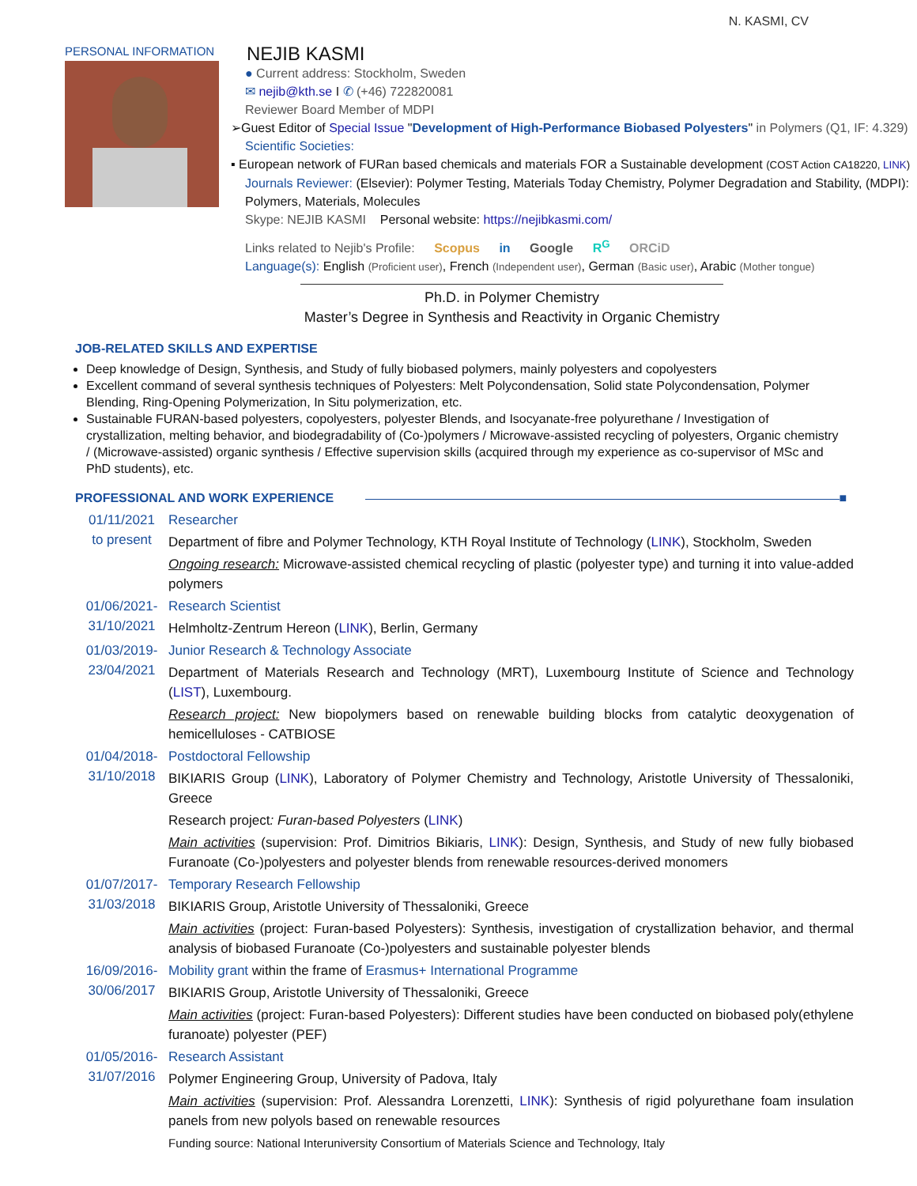N. KASMI, CV
PERSONAL INFORMATION
NEJIB KASMI
● Current address: Stockholm, Sweden
✉ nejib@kth.se I ✆ (+46) 722820081
Reviewer Board Member of MDPI
➢Guest Editor of Special Issue "Development of High-Performance Biobased Polyesters" in Polymers (Q1, IF: 4.329)
Scientific Societies:
▪ European network of FURan based chemicals and materials FOR a Sustainable development (COST Action CA18220, LINK)
Journals Reviewer: (Elsevier): Polymer Testing, Materials Today Chemistry, Polymer Degradation and Stability, (MDPI): Polymers, Materials, Molecules
Skype: NEJIB KASMI Personal website: https://nejibkasmi.com/
Links related to Nejib's Profile: Scopus in Google R<sup>G</sup> ORCiD
Language(s): English (Proficient user), French (Independent user), German (Basic user), Arabic (Mother tongue)
Ph.D. in Polymer Chemistry
Master’s Degree in Synthesis and Reactivity in Organic Chemistry
JOB-RELATED SKILLS AND EXPERTISE
Deep knowledge of Design, Synthesis, and Study of fully biobased polymers, mainly polyesters and copolyesters
Excellent command of several synthesis techniques of Polyesters: Melt Polycondensation, Solid state Polycondensation, Polymer Blending, Ring-Opening Polymerization, In Situ polymerization, etc.
Sustainable FURAN-based polyesters, copolyesters, polyester Blends, and Isocyanate-free polyurethane / Investigation of crystallization, melting behavior, and biodegradability of (Co-)polymers / Microwave-assisted recycling of polyesters, Organic chemistry / (Microwave-assisted) organic synthesis / Effective supervision skills (acquired through my experience as co-supervisor of MSc and PhD students), etc.
PROFESSIONAL AND WORK EXPERIENCE ■
01/11/2021
to present
Researcher
Department of fibre and Polymer Technology, KTH Royal Institute of Technology (LINK), Stockholm, Sweden
Ongoing research: Microwave-assisted chemical recycling of plastic (polyester type) and turning it into value-added polymers
01/06/2021-
31/10/2021
Research Scientist
Helmholtz-Zentrum Hereon (LINK), Berlin, Germany
01/03/2019-
23/04/2021
Junior Research & Technology Associate
Department of Materials Research and Technology (MRT), Luxembourg Institute of Science and Technology (LIST), Luxembourg.
Research project: New biopolymers based on renewable building blocks from catalytic deoxygenation of hemicelluloses - CATBIOSE
01/04/2018-
31/10/2018
Postdoctoral Fellowship
BIKIARIS Group (LINK), Laboratory of Polymer Chemistry and Technology, Aristotle University of Thessaloniki, Greece
Research project: Furan-based Polyesters (LINK)
Main activities (supervision: Prof. Dimitrios Bikiaris, LINK): Design, Synthesis, and Study of new fully biobased Furanoate (Co-)polyesters and polyester blends from renewable resources-derived monomers
01/07/2017-
31/03/2018
Temporary Research Fellowship
BIKIARIS Group, Aristotle University of Thessaloniki, Greece
Main activities (project: Furan-based Polyesters): Synthesis, investigation of crystallization behavior, and thermal analysis of biobased Furanoate (Co-)polyesters and sustainable polyester blends
16/09/2016-
30/06/2017
Mobility grant within the frame of Erasmus+ International Programme
BIKIARIS Group, Aristotle University of Thessaloniki, Greece
Main activities (project: Furan-based Polyesters): Different studies have been conducted on biobased poly(ethylene furanoate) polyester (PEF)
01/05/2016-
31/07/2016
Research Assistant
Polymer Engineering Group, University of Padova, Italy
Main activities (supervision: Prof. Alessandra Lorenzetti, LINK): Synthesis of rigid polyurethane foam insulation panels from new polyols based on renewable resources
Funding source: National Interuniversity Consortium of Materials Science and Technology, Italy